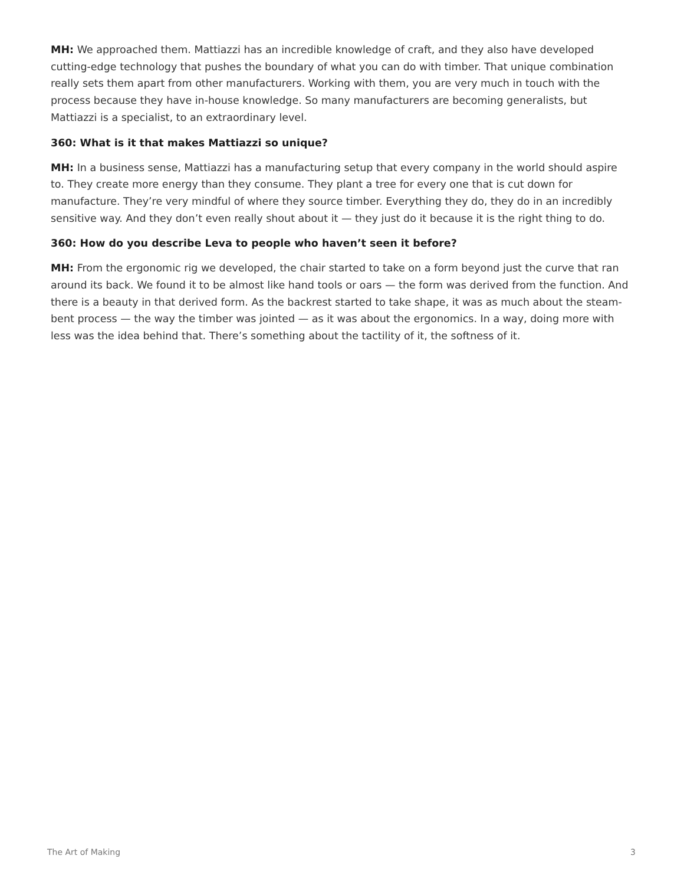MH: We approached them. Mattiazzi has an incredible knowledge of craft, and they also have developed cutting-edge technology that pushes the boundary of what you can do with timber. That unique combination really sets them apart from other manufacturers. Working with them, you are very much in touch with the process because they have in-house knowledge. So many manufacturers are becoming generalists, but Mattiazzi is a specialist, to an extraordinary level.
360: What is it that makes Mattiazzi so unique?
MH: In a business sense, Mattiazzi has a manufacturing setup that every company in the world should aspire to. They create more energy than they consume. They plant a tree for every one that is cut down for manufacture. They’re very mindful of where they source timber. Everything they do, they do in an incredibly sensitive way. And they don’t even really shout about it — they just do it because it is the right thing to do.
360: How do you describe Leva to people who haven’t seen it before?
MH: From the ergonomic rig we developed, the chair started to take on a form beyond just the curve that ran around its back. We found it to be almost like hand tools or oars — the form was derived from the function. And there is a beauty in that derived form. As the backrest started to take shape, it was as much about the steam-bent process — the way the timber was jointed — as it was about the ergonomics. In a way, doing more with less was the idea behind that. There’s something about the tactility of it, the softness of it.
The Art of Making 3